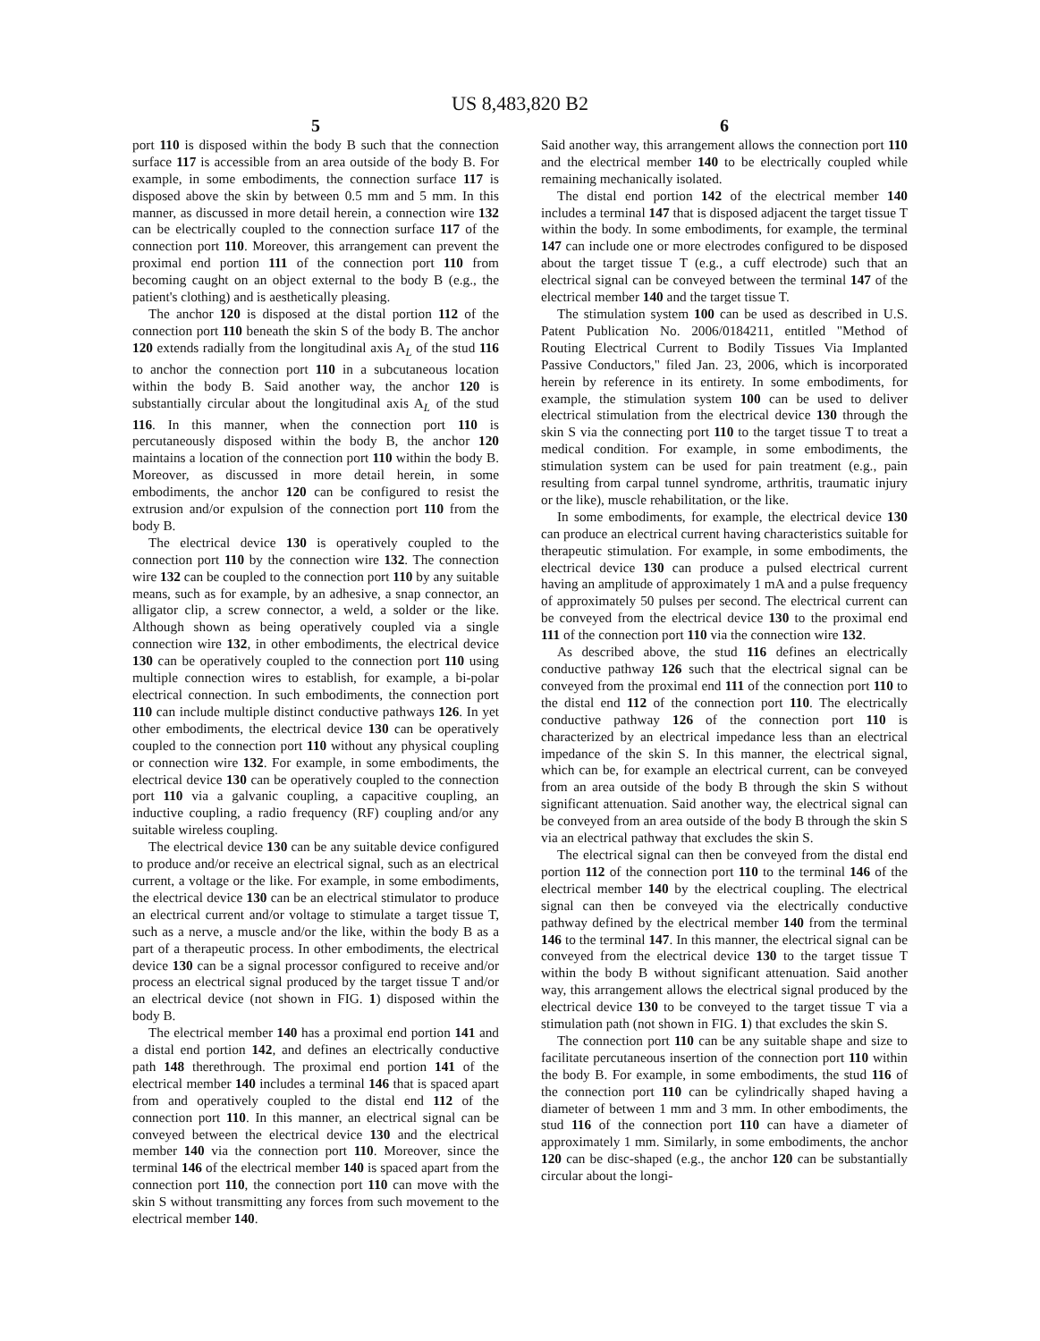US 8,483,820 B2
5
port 110 is disposed within the body B such that the connection surface 117 is accessible from an area outside of the body B. For example, in some embodiments, the connection surface 117 is disposed above the skin by between 0.5 mm and 5 mm. In this manner, as discussed in more detail herein, a connection wire 132 can be electrically coupled to the connection surface 117 of the connection port 110. Moreover, this arrangement can prevent the proximal end portion 111 of the connection port 110 from becoming caught on an object external to the body B (e.g., the patient's clothing) and is aesthetically pleasing.
The anchor 120 is disposed at the distal portion 112 of the connection port 110 beneath the skin S of the body B. The anchor 120 extends radially from the longitudinal axis A<sub>L</sub> of the stud 116 to anchor the connection port 110 in a subcutaneous location within the body B. Said another way, the anchor 120 is substantially circular about the longitudinal axis A<sub>L</sub> of the stud 116. In this manner, when the connection port 110 is percutaneously disposed within the body B, the anchor 120 maintains a location of the connection port 110 within the body B. Moreover, as discussed in more detail herein, in some embodiments, the anchor 120 can be configured to resist the extrusion and/or expulsion of the connection port 110 from the body B.
The electrical device 130 is operatively coupled to the connection port 110 by the connection wire 132. The connection wire 132 can be coupled to the connection port 110 by any suitable means, such as for example, by an adhesive, a snap connector, an alligator clip, a screw connector, a weld, a solder or the like. Although shown as being operatively coupled via a single connection wire 132, in other embodiments, the electrical device 130 can be operatively coupled to the connection port 110 using multiple connection wires to establish, for example, a bi-polar electrical connection. In such embodiments, the connection port 110 can include multiple distinct conductive pathways 126. In yet other embodiments, the electrical device 130 can be operatively coupled to the connection port 110 without any physical coupling or connection wire 132. For example, in some embodiments, the electrical device 130 can be operatively coupled to the connection port 110 via a galvanic coupling, a capacitive coupling, an inductive coupling, a radio frequency (RF) coupling and/or any suitable wireless coupling.
The electrical device 130 can be any suitable device configured to produce and/or receive an electrical signal, such as an electrical current, a voltage or the like. For example, in some embodiments, the electrical device 130 can be an electrical stimulator to produce an electrical current and/or voltage to stimulate a target tissue T, such as a nerve, a muscle and/or the like, within the body B as a part of a therapeutic process. In other embodiments, the electrical device 130 can be a signal processor configured to receive and/or process an electrical signal produced by the target tissue T and/or an electrical device (not shown in FIG. 1) disposed within the body B.
The electrical member 140 has a proximal end portion 141 and a distal end portion 142, and defines an electrically conductive path 148 therethrough. The proximal end portion 141 of the electrical member 140 includes a terminal 146 that is spaced apart from and operatively coupled to the distal end 112 of the connection port 110. In this manner, an electrical signal can be conveyed between the electrical device 130 and the electrical member 140 via the connection port 110. Moreover, since the terminal 146 of the electrical member 140 is spaced apart from the connection port 110, the connection port 110 can move with the skin S without transmitting any forces from such movement to the electrical member 140.
6
Said another way, this arrangement allows the connection port 110 and the electrical member 140 to be electrically coupled while remaining mechanically isolated.
The distal end portion 142 of the electrical member 140 includes a terminal 147 that is disposed adjacent the target tissue T within the body. In some embodiments, for example, the terminal 147 can include one or more electrodes configured to be disposed about the target tissue T (e.g., a cuff electrode) such that an electrical signal can be conveyed between the terminal 147 of the electrical member 140 and the target tissue T.
The stimulation system 100 can be used as described in U.S. Patent Publication No. 2006/0184211, entitled "Method of Routing Electrical Current to Bodily Tissues Via Implanted Passive Conductors," filed Jan. 23, 2006, which is incorporated herein by reference in its entirety. In some embodiments, for example, the stimulation system 100 can be used to deliver electrical stimulation from the electrical device 130 through the skin S via the connecting port 110 to the target tissue T to treat a medical condition. For example, in some embodiments, the stimulation system can be used for pain treatment (e.g., pain resulting from carpal tunnel syndrome, arthritis, traumatic injury or the like), muscle rehabilitation, or the like.
In some embodiments, for example, the electrical device 130 can produce an electrical current having characteristics suitable for therapeutic stimulation. For example, in some embodiments, the electrical device 130 can produce a pulsed electrical current having an amplitude of approximately 1 mA and a pulse frequency of approximately 50 pulses per second. The electrical current can be conveyed from the electrical device 130 to the proximal end 111 of the connection port 110 via the connection wire 132.
As described above, the stud 116 defines an electrically conductive pathway 126 such that the electrical signal can be conveyed from the proximal end 111 of the connection port 110 to the distal end 112 of the connection port 110. The electrically conductive pathway 126 of the connection port 110 is characterized by an electrical impedance less than an electrical impedance of the skin S. In this manner, the electrical signal, which can be, for example an electrical current, can be conveyed from an area outside of the body B through the skin S without significant attenuation. Said another way, the electrical signal can be conveyed from an area outside of the body B through the skin S via an electrical pathway that excludes the skin S.
The electrical signal can then be conveyed from the distal end portion 112 of the connection port 110 to the terminal 146 of the electrical member 140 by the electrical coupling. The electrical signal can then be conveyed via the electrically conductive pathway defined by the electrical member 140 from the terminal 146 to the terminal 147. In this manner, the electrical signal can be conveyed from the electrical device 130 to the target tissue T within the body B without significant attenuation. Said another way, this arrangement allows the electrical signal produced by the electrical device 130 to be conveyed to the target tissue T via a stimulation path (not shown in FIG. 1) that excludes the skin S.
The connection port 110 can be any suitable shape and size to facilitate percutaneous insertion of the connection port 110 within the body B. For example, in some embodiments, the stud 116 of the connection port 110 can be cylindrically shaped having a diameter of between 1 mm and 3 mm. In other embodiments, the stud 116 of the connection port 110 can have a diameter of approximately 1 mm. Similarly, in some embodiments, the anchor 120 can be disc-shaped (e.g., the anchor 120 can be substantially circular about the longi-